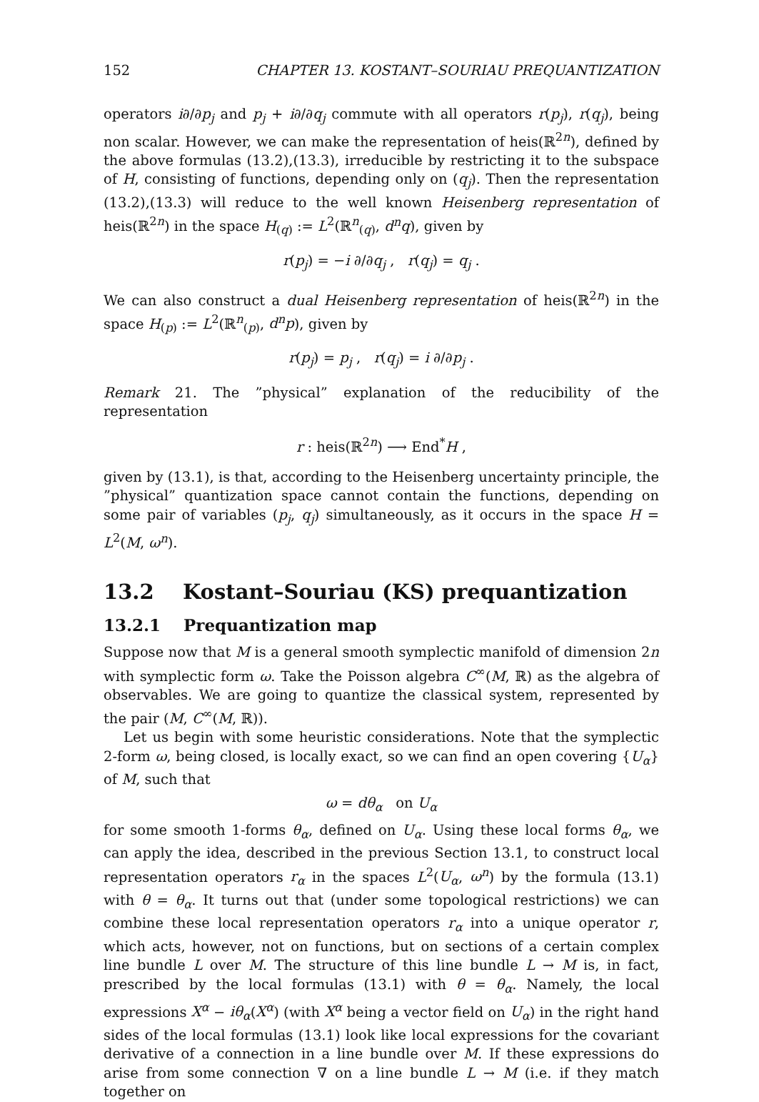152 CHAPTER 13. KOSTANT–SOURIAU PREQUANTIZATION
operators i∂/∂p<sub>j</sub> and p<sub>j</sub> + i∂/∂q<sub>j</sub> commute with all operators r(p<sub>j</sub>), r(q<sub>j</sub>), being non scalar. However, we can make the representation of heis(ℝ<sup>2n</sup>), defined by the above formulas (13.2),(13.3), irreducible by restricting it to the subspace of H, consisting of functions, depending only on (q<sub>j</sub>). Then the representation (13.2),(13.3) will reduce to the well known Heisenberg representation of heis(ℝ<sup>2n</sup>) in the space H<sub>(q)</sub> := L<sup>2</sup>(ℝ<sup>n</sup><sub>(q)</sub>, d<sup>n</sup>q), given by
r(p<sub>j</sub>) = −i ∂/∂q<sub>j</sub> , r(q<sub>j</sub>) = q<sub>j</sub> .
We can also construct a dual Heisenberg representation of heis(ℝ<sup>2n</sup>) in the space H<sub>(p)</sub> := L<sup>2</sup>(ℝ<sup>n</sup><sub>(p)</sub>, d<sup>n</sup>p), given by
r(p<sub>j</sub>) = p<sub>j</sub> , r(q<sub>j</sub>) = i ∂/∂p<sub>j</sub> .
Remark 21. The ”physical” explanation of the reducibility of the representation
r : heis(ℝ<sup>2n</sup>) ⟶ End<sup>*</sup>H ,
given by (13.1), is that, according to the Heisenberg uncertainty principle, the ”physical” quantization space cannot contain the functions, depending on some pair of variables (p<sub>j</sub>, q<sub>j</sub>) simultaneously, as it occurs in the space H = L<sup>2</sup>(M, ω<sup>n</sup>).
13.2 Kostant–Souriau (KS) prequantization
13.2.1 Prequantization map
Suppose now that M is a general smooth symplectic manifold of dimension 2n with symplectic form ω. Take the Poisson algebra C<sup>∞</sup>(M, ℝ) as the algebra of observables. We are going to quantize the classical system, represented by the pair (M, C<sup>∞</sup>(M, ℝ)).
Let us begin with some heuristic considerations. Note that the symplectic 2-form ω, being closed, is locally exact, so we can find an open covering {U<sub>α</sub>} of M, such that
ω = dθ<sub>α</sub> on U<sub>α</sub>
for some smooth 1-forms θ<sub>α</sub>, defined on U<sub>α</sub>. Using these local forms θ<sub>α</sub>, we can apply the idea, described in the previous Section 13.1, to construct local representation operators r<sub>α</sub> in the spaces L<sup>2</sup>(U<sub>α</sub>, ω<sup>n</sup>) by the formula (13.1) with θ = θ<sub>α</sub>. It turns out that (under some topological restrictions) we can combine these local representation operators r<sub>α</sub> into a unique operator r, which acts, however, not on functions, but on sections of a certain complex line bundle L over M. The structure of this line bundle L → M is, in fact, prescribed by the local formulas (13.1) with θ = θ<sub>α</sub>. Namely, the local expressions X<sup>α</sup> − iθ<sub>α</sub>(X<sup>α</sup>) (with X<sup>α</sup> being a vector field on U<sub>α</sub>) in the right hand sides of the local formulas (13.1) look like local expressions for the covariant derivative of a connection in a line bundle over M. If these expressions do arise from some connection ∇ on a line bundle L → M (i.e. if they match together on